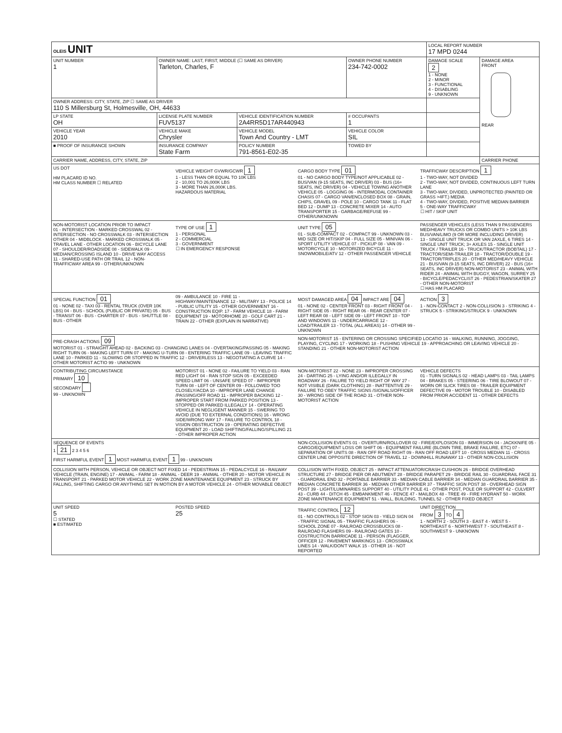| OLEIS UNIT | | | | LOCAL REPORT NUMBER 17 MPD 0244 | |
| UNIT NUMBER 1 | OWNER NAME: LAST, FIRST, MIDDLE (☐ SAME AS DRIVER) Tarleton, Charles, F | | OWNER PHONE NUMBER 234-742-0002 | DAMAGE SCALE 2 1 - NONE 2 - MINOR 3 - FUNCTIONAL 4 - DISABLING 9 - UNKNOWN | DAMAGE AREA FRONT REAR |
| OWNER ADDRESS: CITY, STATE, ZIP ☐ SAME AS DRIVER 110 S Millersburg St, Holmesville, OH, 44633 | | | | | |
| LP STATE OH | LICENSE PLATE NUMBER FUV5137 | VEHICLE IDENTIFICATION NUMBER 2A4RR5D17AR440943 | # OCCUPANTS 1 | | |
| VEHICLE YEAR 2010 | VEHICLE MAKE Chrysler | VEHICLE MODEL Town And Country - LMT | VEHICLE COLOR SIL | | |
| ■ PROOF OF INSURANCE SHOWN | INSURANCE COMPANY State Farm | POLICY NUMBER 791-8561-E02-35 | TOWED BY | | |
| CARRIER NAME, ADDRESS, CITY, STATE, ZIP | | | | | CARRIER PHONE |
US DOT
HM PLACARD ID NO.
HM CLASS NUMBER ☐ RELATED
VEHICLE WEIGHT GVWR/GCWR 1
1 - LESS THAN OR EQUAL TO 10K LBS
2 - 10,001 TO 26,000K LBS
3 - MORE THAN 26,000K LBS.
HAZARDOUS MATERIAL
CARGO BODY TYPE 01
01 - NO CARGO BODY TYPE/NOT APPLICABLE 02 - BUS/VAN (9-15 SEATS, INC DRIVER) 03 - BUS (16+ SEATS, INC DRIVER) 04 - VEHICLE TOWING ANOTHER VEHICLE 05 - LOGGING 06 - INTERMODAL CONTAINER CHASIS 07 - CARGO VAN/ENCLOSED BOX 08 - GRAIN, CHIPS, GRAVEL 09 - POLE 10 - CARGO TANK 11 - FLAT BED 12 - DUMP 13 - CONCRETE MIXER 14 - AUTO TRANSPORTER 15 - GARBAGE/REFUSE 99 - OTHER/UNKNOWN
TRAFFICWAY DESCRIPTION 1
1 - TWO-WAY, NOT DIVIDED
2 - TWO-WAY, NOT DIVIDED, CONTINUOUS LEFT TURN LANE
3 - TWO-WAY, DIVIDED, UNPROTECTED (PAINTED OR GRASS >4FT.) MEDIA
4 - TWO-WAY, DIVIDED, POSITIVE MEDIAN BARRIER
5 - ONE-WAY TRAFFICWAY
☐ HIT / SKIP UNIT
NON-MOTORIST LOCATION PRIOR TO IMPACT
01 - INTERSECTION - MARKED CROSSWAL 02 - INTERSECTION - NO CROSSWALK 03 - INTERSECTION OTHER 04 - MIDBLOCK - MARKED CROSSWALK 05 - TRAVEL LANE - OTHER LOCATION 06 - BICYCLE LANE 07 - SHOULDER/ROADSIDE 08 - SIDEWALK 09 - MEDIAN/CROSSING ISLAND 10 - DRIVE WAY ACCESS 11 - SHARED-USE PATH OR TRAIL 12 - NON-TRAFFICWAY AREA 99 - OTHER/UNKNOWN
TYPE OF USE 1
1 - PERSONAL
2 - COMMERCIAL
3 - GOVERNMENT
☐ IN EMERGENCY RESPONSE
UNIT TYPE 05
01 - SUB-COMPACT 02 - COMPACT 99 - UNKNOWN 03 - MID SIZE OR HIT/SKIP 04 - FULL SIZE 05 - MINIVAN 06 - SPORT UTILITY VEHICLE 07 - PICKUP 08 - VAN 09 - MOTORCYCLE 10 - MOTORIZED BICYCLE 11 - SNOWMOBILE/ATV 12 - OTHER PASSENGER VEHICLE
PASSENGER VEHICLES (LESS THAN 9 PASSENGERS MED/HEAVY TRUCKS OR COMBO UNITS > 10K LBS BUS/VAN/LIMO (9 OR MORE INCLUDING DRIVER)
13 - SINGLE UNIT TRUCK OR VAN 2AXLE, 6 TIRES 14 - SINGLE UNIT TRUCK; 3+ AXLES 15 - SINGLE UNIT TRUCK / TRAILER 16 - TRUCK/TRACTOR (BOBTAIL) 17 - TRACTOR/SEMI-TRAILER 18 - TRACTOR/DOUBLE 19 - TRACTOR/TRIPLES 20 - OTHER MED/HEAVY VEHICLE 21 - BUS/VAN (9-15 SEATS, INC DRIVER) 22 - BUS (16+ SEATS, INC DRIVER) NON-MOTORIST 23 - ANIMAL WITH RIDER 24 - ANIMAL WITH BUGGY, WAGON, SURREY 25 - BICYCLE/PEDACYCLIST 26 - PEDESTRIAN/SKATER 27 - OTHER NON-MOTORIST
☐ HAS HM PLACARD
SPECIAL FUNCTION 01
01 - NONE 02 - TAXI 03 - RENTAL TRUCK (OVER 10K LBS) 04 - BUS - SCHOOL (PUBLIC OR PRIVATE) 05 - BUS - TRANSIT 06 - BUS - CHARTER 07 - BUS - SHUTTLE 08 - BUS - OTHER
09 - AMBULANCE 10 - FIRE 11 - HIGHWAY/MAINTENANCE 12 - MILITARY 13 - POLICE 14 - PUBLIC UTILITY 15 - OTHER GOVERNMENT 16 - CONSTRUCTION EQIP. 17 - FARM VEHICLE 18 - FARM EQUIPMENT 19 - MOTORHOME 20 - GOLF CART 21 - TRAIN 22 - OTHER (EXPLAIN IN NARRATIVE)
MOST DAMAGED AREA 04 IMPACT ARE 04
01 - NONE 02 - CENTER FRONT 03 - RIGHT FRONT 04 - RIGHT SIDE 05 - RIGHT REAR 06 - REAR CENTER 07 - LEFT REAR 08 - LEFT SIDE 09 - LEFT FRONT 10 - TOP AND WINDOWS 11 - UNDERCARRIAGE 12 - LOAD/TRAILER 13 - TOTAL (ALL AREAS) 14 - OTHER 99 - UNKNOWN
ACTION 3
1 - NON-CONTACT 2 - NON-COLLISION 3 - STRIKING 4 - STRUCK 5 - STRIKING/STRUCK 9 - UNKNOWN
PRE-CRASH ACTIONS 09
MOTORIST 01 - STRAIGHT AHEAD 02 - BACKING 03 - CHANGING LANES 04 - OVERTAKING/PASSING 05 - MAKING RIGHT TURN 06 - MAKING LEFT TURN 07 - MAKING U-TURN 08 - ENTERING TRAFFIC LANE 09 - LEAVING TRAFFIC LANE 10 - PARKED 11 - SLOWING OR STOPPED IN TRAFFIC 12 - DRIVERLESS 13 - NEGOTIATING A CURVE 14 - OTHER MOTORIST ACTIO 99 - UNKNOWN
NON-MOTORIST 15 - ENTERING OR CROSSING SPECIFIED LOCATIO 16 - WALKING, RUNNING, JOGGING, PLAYING, CYCLING 17 - WORKING 18 - PUSHING VEHICLE 19 - APPROACHING OR LEAVING VEHICLE 20 - STANDING 21 - OTHER NON-MOTORIST ACTION
CONTRIBUTING CIRCUMSTANCE
PRIMARY 10
SECONDARY
99 - UNKNOWN
MOTORIST 01 - NONE 02 - FAILURE TO YIELD 03 - RAN RED LIGHT 04 - RAN STOP SIGN 05 - EXCEEDED SPEED LIMIT 06 - UNSAFE SPEED 07 - IMPROPER TURN 08 - LEFT OF CENTER 09 - FOLLOWED TOO CLOSELY/ACDA 10 - IMPROPER LANE CHANGE /PASSING/OFF ROAD 11 - IMPROPER BACKING 12 - IMPROPER START FROM PARKED POSITION 13 - STOPPED OR PARKED ILLEGALLY 14 - OPERATING VEHICLE IN NEGLIGENT MANNER 15 - SWERING TO AVOID (DUE TO EXTERNAL CONDITIONS) 16 - WRONG SIDE/WRONG WAY 17 - FAILURE TO CONTROL 18 - VISION OBSTRUCTION 19 - OPERATING DEFECTIVE EQUIPMENT 20 - LOAD SHIFTING/FALLING/SPILLING 21 - OTHER IMPROPER ACTION
NON-MOTORIST 22 - NONE 23 - IMPROPER CROSSING 24 - DARTING 25 - LYING AND/OR ILLEGALLY IN ROADWAY 26 - FALURE TO YIELD RIGHT OF WAY 27 - NOT VISIBLE (DARK CLOTHING) 28 - INATTENTIVE 29 - FAILURE TO OBEY TRAFFIC SIGNS /SIGNALS/OFFICER 30 - WRONG SIDE OF THE ROAD 31 - OTHER NON-MOTORIST ACTION
VEHICLE DEFECTS
01 - TURN SIGNALS 02 - HEAD LAMPS 03 - TAIL LAMPS 04 - BRAKES 05 - STEERING 06 - TIRE BLOWOUT 07 - WORN OR SLICK TIRES 08 - TRAILER EQUIPMENT DEFECTIVE 09 - MOTOR TROUBLE 10 - DISABLED FROM PRIOR ACCIDENT 11 - OTHER DEFECTS
SEQUENCE OF EVENTS
1 21 2 3 4 5 6
FIRST HARMFUL EVENT 1 MOST HARMFUL EVENT 1 99 - UNKNOWN
NON-COLLISION EVENTS 01 - OVERTURN/ROLLOVER 02 - FIRE/EXPLOSION 03 - IMMERSION 04 - JACKKNIFE 05 - CARGO/EQUIPMENT LOSS OR SHIFT 06 - EQUIPMENT FAILURE (BLOWN TIRE, BRAKE FAILURE, ETC) 07 - SEPARATION OF UNITS 08 - RAN OFF ROAD RIGHT 09 - RAN OFF ROAD LEFT 10 - CROSS MEDIAN 11 - CROSS CENTER LINE OPPOSITE DIRECTION OF TRAVEL 12 - DOWNHILL RUNAWAY 13 - OTHER NON-COLLISION
COLLISION WITH PERSON, VEHICLE OR OBJECT NOT FIXED 14 - PEDESTRIAN 15 - PEDALCYCLE 16 - RAILWAY VEHICLE (TRAIN, ENGINE) 17 - ANIMAL - FARM 18 - ANIMAL - DEER 19 - ANIMAL - OTHER 20 - MOTOR VEHICLE IN TRANSPORT 21 - PARKED MOTOR VEHICLE 22 - WORK ZONE MAINTENANCE EQUIPMENT 23 - STRUCK BY FALLING, SHIFTING CARGO OR ANYTHING SET IN MOTION BY A MOTOR VEHICLE 24 - OTHER MOVABLE OBJECT
COLLISION WITH FIXED, OBJECT 25 - IMPACT ATTENUATOR/CRASH CUSHION 26 - BRIDGE OVERHEAD STRUCTURE 27 - BRIDGE PIER OR ABUTMENT 28 - BRIDGE PARAPET 29 - BRIDGE RAIL 30 - GUARDRAIL FACE 31 - GUARDRAIL END 32 - PORTABLE BARRIER 33 - MEDIAN CABLE BARRIER 34 - MEDIAN GUARDRAIL BARRIER 35 - MEDIAN CONCRETE BARRIER 36 - MEDIAN OTHER BARRIER 37 - TRAFFIC SIGN POST 38 - OVERHEAD SIGN POST 39 - LIGHT/LUMINARIES SUPPORT 40 - UTILITY POLE 41 - OTHER POST, POLE OR SUPPORT 42 - CULVERT 43 - CURB 44 - DITCH 45 - EMBANKMENT 46 - FENCE 47 - MAILBOX 48 - TREE 49 - FIRE HYDRANT 50 - WORK ZONE MAINTENANCE EQUIPMENT 51 - WALL, BUILDING, TUNNEL 52 - OTHER FIXED OBJECT
UNIT SPEED
5
☐ STATED
■ ESTIMATED
POSTED SPEED
25
TRAFFIC CONTROL 12
01 - NO CONTROLS 02 - STOP SIGN 03 - YIELD SIGN 04 - TRAFFIC SIGNAL 05 - TRAFFIC FLASHERS 06 - SCHOOL ZONE 07 - RAILROAD CROSSBUCKS 08 - RAILROAD FLASHERS 09 - RAILROAD GATES 10 - COSTRUCTION BARRICADE 11 - PERSON (FLAGGER, OFFICER 12 - PAVEMENT MARKINGS 13 - CROSSWALK LINES 14 - WALK/DON'T WALK 15 - OTHER 16 - NOT REPORTED
UNIT DIRECTION
FROM 3 TO 4
1 - NORTH 2 - SOUTH 3 - EAST 4 - WEST 5 - NORTHEAST 6 - NORTHWEST 7 - SOUTHEAST 8 - SOUTHWEST 9 - UNKNOWN